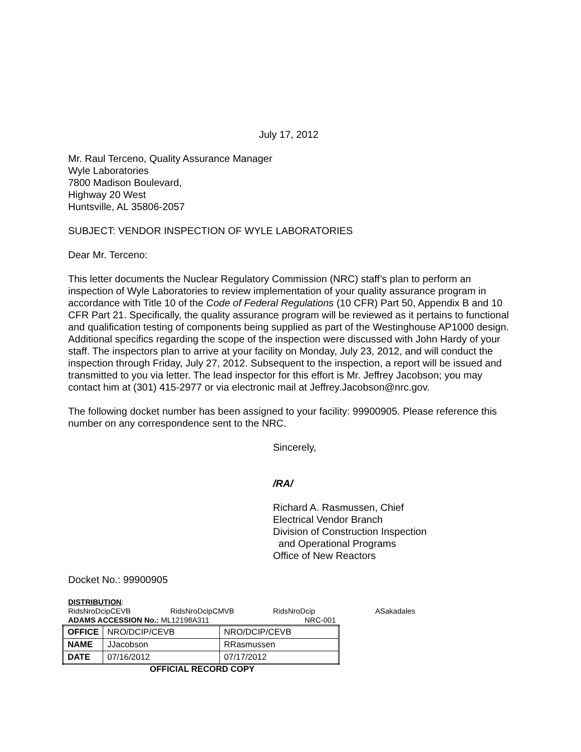July 17, 2012
Mr. Raul Terceno, Quality Assurance Manager
Wyle Laboratories
7800 Madison Boulevard,
Highway 20 West
Huntsville, AL 35806-2057
SUBJECT: VENDOR INSPECTION OF WYLE LABORATORIES
Dear Mr. Terceno:
This letter documents the Nuclear Regulatory Commission (NRC) staff’s plan to perform an inspection of Wyle Laboratories to review implementation of your quality assurance program in accordance with Title 10 of the Code of Federal Regulations (10 CFR) Part 50, Appendix B and 10 CFR Part 21. Specifically, the quality assurance program will be reviewed as it pertains to functional and qualification testing of components being supplied as part of the Westinghouse AP1000 design. Additional specifics regarding the scope of the inspection were discussed with John Hardy of your staff. The inspectors plan to arrive at your facility on Monday, July 23, 2012, and will conduct the inspection through Friday, July 27, 2012. Subsequent to the inspection, a report will be issued and transmitted to you via letter. The lead inspector for this effort is Mr. Jeffrey Jacobson; you may contact him at (301) 415-2977 or via electronic mail at Jeffrey.Jacobson@nrc.gov.
The following docket number has been assigned to your facility: 99900905. Please reference this number on any correspondence sent to the NRC.
Sincerely,
/RA/
Richard A. Rasmussen, Chief
Electrical Vendor Branch
Division of Construction Inspection
and Operational Programs
Office of New Reactors
Docket No.: 99900905
DISTRIBUTION:
RidsNroDcipCEVB RidsNroDcipCMVB RidsNroDcip ASakadales
ADAMS ACCESSION No.: ML12198A311 NRC-001
| OFFICE | NRO/DCIP/CEVB | NRO/DCIP/CEVB |
| NAME | JJacobson | RRasmussen |
| DATE | 07/16/2012 | 07/17/2012 |
OFFICIAL RECORD COPY